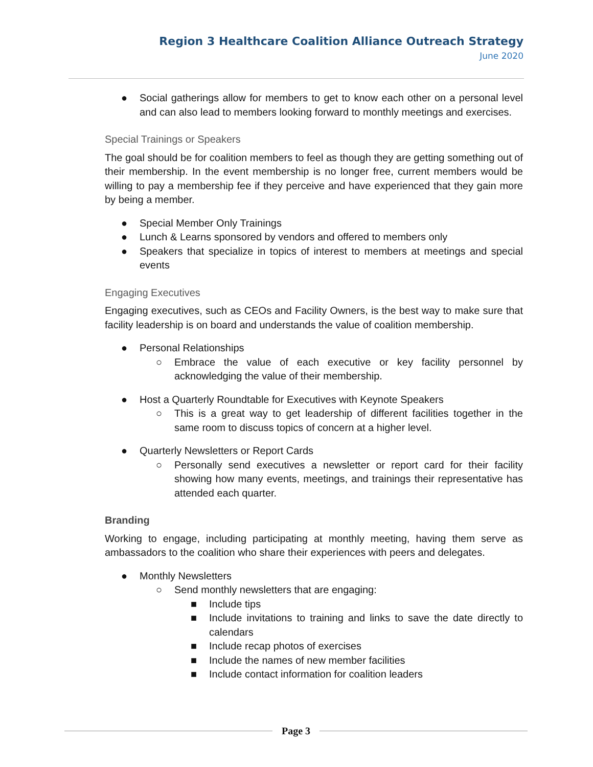Region 3 Healthcare Coalition Alliance Outreach Strategy
June 2020
● Social gatherings allow for members to get to know each other on a personal level and can also lead to members looking forward to monthly meetings and exercises.
Special Trainings or Speakers
The goal should be for coalition members to feel as though they are getting something out of their membership. In the event membership is no longer free, current members would be willing to pay a membership fee if they perceive and have experienced that they gain more by being a member.
● Special Member Only Trainings
● Lunch & Learns sponsored by vendors and offered to members only
● Speakers that specialize in topics of interest to members at meetings and special events
Engaging Executives
Engaging executives, such as CEOs and Facility Owners, is the best way to make sure that facility leadership is on board and understands the value of coalition membership.
● Personal Relationships
○ Embrace the value of each executive or key facility personnel by acknowledging the value of their membership.
● Host a Quarterly Roundtable for Executives with Keynote Speakers
○ This is a great way to get leadership of different facilities together in the same room to discuss topics of concern at a higher level.
● Quarterly Newsletters or Report Cards
○ Personally send executives a newsletter or report card for their facility showing how many events, meetings, and trainings their representative has attended each quarter.
Branding
Working to engage, including participating at monthly meeting, having them serve as ambassadors to the coalition who share their experiences with peers and delegates.
● Monthly Newsletters
○ Send monthly newsletters that are engaging:
■ Include tips
■ Include invitations to training and links to save the date directly to calendars
■ Include recap photos of exercises
■ Include the names of new member facilities
■ Include contact information for coalition leaders
Page 3